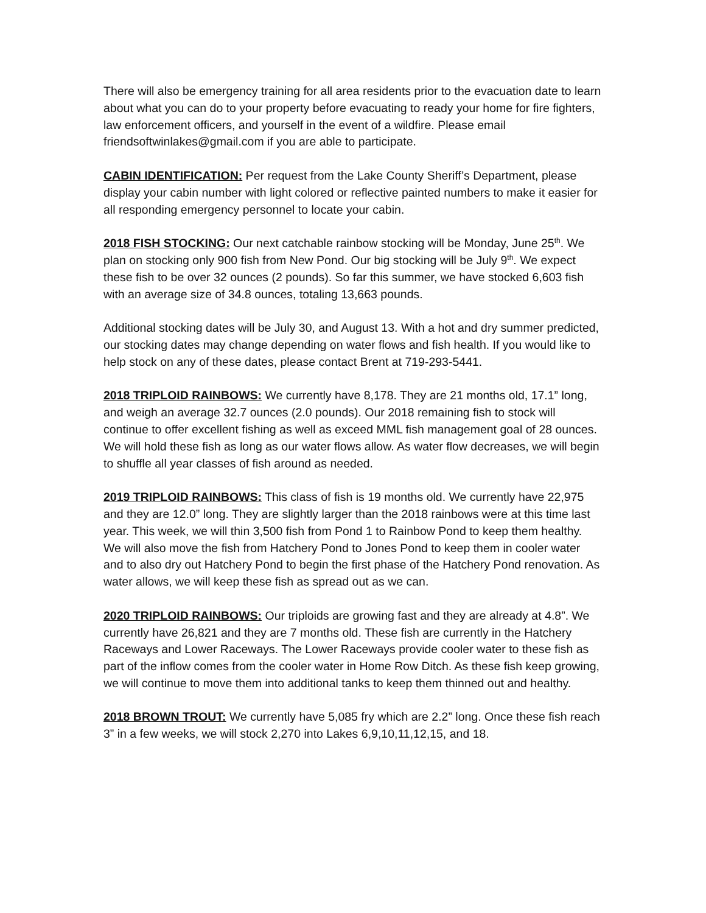There will also be emergency training for all area residents prior to the evacuation date to learn about what you can do to your property before evacuating to ready your home for fire fighters, law enforcement officers, and yourself in the event of a wildfire. Please email friendsoftwinlakes@gmail.com if you are able to participate.
CABIN IDENTIFICATION: Per request from the Lake County Sheriff’s Department, please display your cabin number with light colored or reflective painted numbers to make it easier for all responding emergency personnel to locate your cabin.
2018 FISH STOCKING: Our next catchable rainbow stocking will be Monday, June 25<sup>th</sup>. We plan on stocking only 900 fish from New Pond. Our big stocking will be July 9<sup>th</sup>. We expect these fish to be over 32 ounces (2 pounds). So far this summer, we have stocked 6,603 fish with an average size of 34.8 ounces, totaling 13,663 pounds.
Additional stocking dates will be July 30, and August 13. With a hot and dry summer predicted, our stocking dates may change depending on water flows and fish health. If you would like to help stock on any of these dates, please contact Brent at 719-293-5441.
2018 TRIPLOID RAINBOWS: We currently have 8,178. They are 21 months old, 17.1” long, and weigh an average 32.7 ounces (2.0 pounds). Our 2018 remaining fish to stock will continue to offer excellent fishing as well as exceed MML fish management goal of 28 ounces. We will hold these fish as long as our water flows allow. As water flow decreases, we will begin to shuffle all year classes of fish around as needed.
2019 TRIPLOID RAINBOWS: This class of fish is 19 months old. We currently have 22,975 and they are 12.0” long. They are slightly larger than the 2018 rainbows were at this time last year. This week, we will thin 3,500 fish from Pond 1 to Rainbow Pond to keep them healthy. We will also move the fish from Hatchery Pond to Jones Pond to keep them in cooler water and to also dry out Hatchery Pond to begin the first phase of the Hatchery Pond renovation. As water allows, we will keep these fish as spread out as we can.
2020 TRIPLOID RAINBOWS: Our triploids are growing fast and they are already at 4.8”. We currently have 26,821 and they are 7 months old. These fish are currently in the Hatchery Raceways and Lower Raceways. The Lower Raceways provide cooler water to these fish as part of the inflow comes from the cooler water in Home Row Ditch. As these fish keep growing, we will continue to move them into additional tanks to keep them thinned out and healthy.
2018 BROWN TROUT: We currently have 5,085 fry which are 2.2” long. Once these fish reach 3” in a few weeks, we will stock 2,270 into Lakes 6,9,10,11,12,15, and 18.